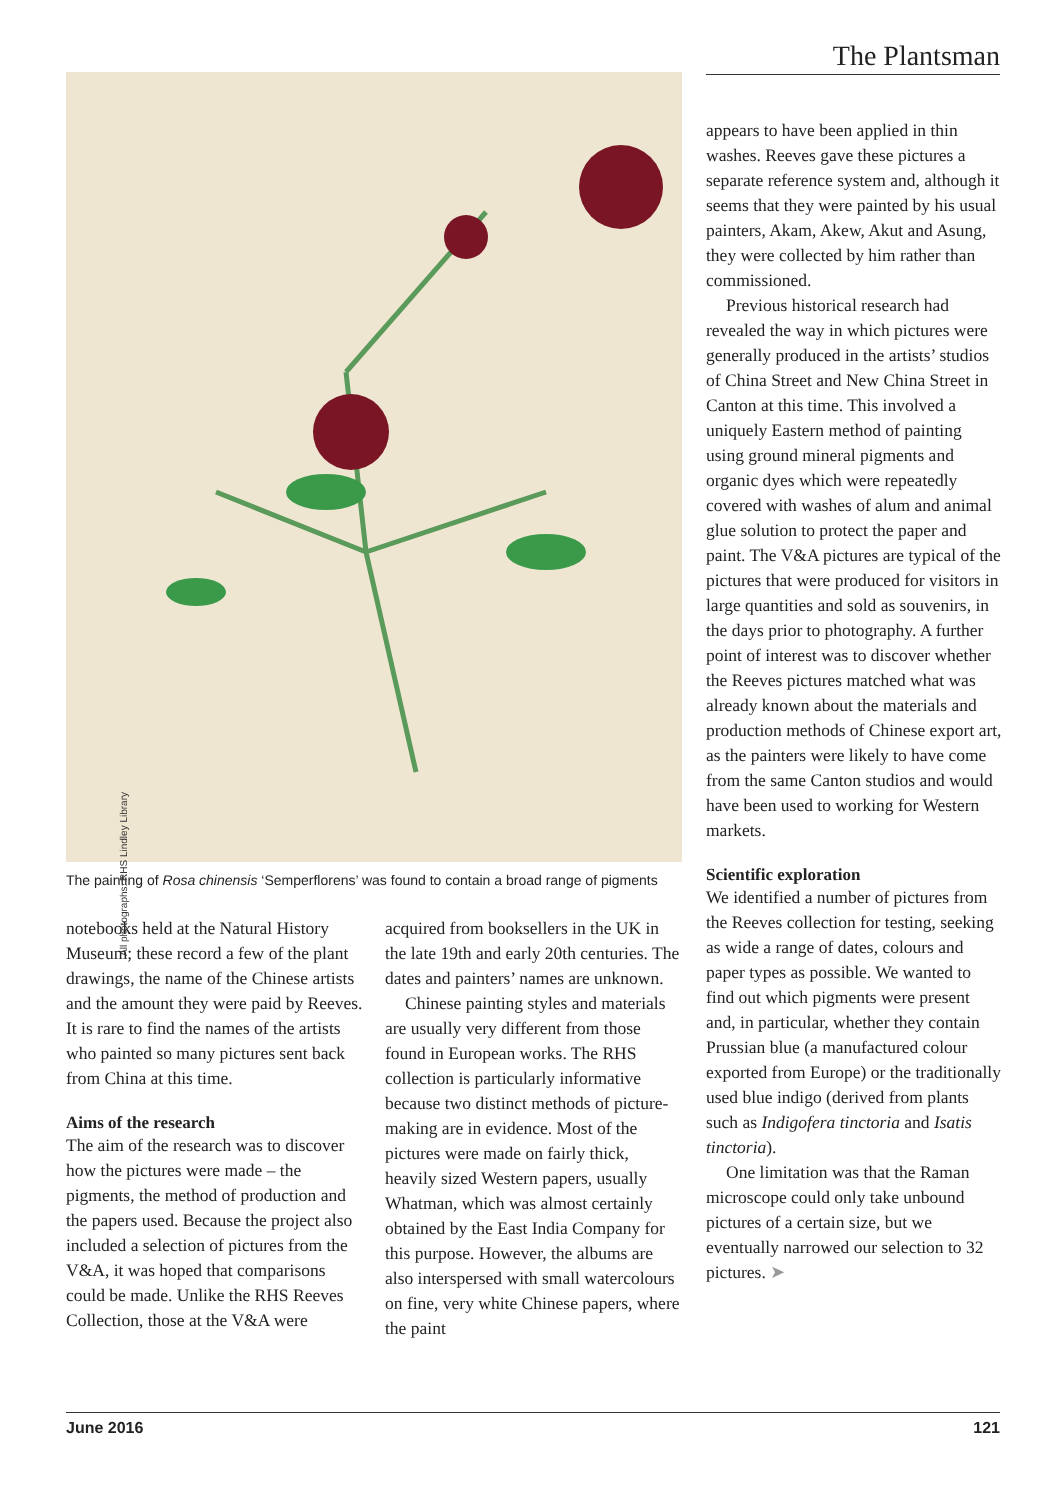The Plantsman
All photographs: RHS Lindley Library
The painting of Rosa chinensis ‘Semperflorens’ was found to contain a broad range of pigments
notebooks held at the Natural History Museum; these record a few of the plant drawings, the name of the Chinese artists and the amount they were paid by Reeves. It is rare to find the names of the artists who painted so many pictures sent back from China at this time.
Aims of the research
The aim of the research was to discover how the pictures were made – the pigments, the method of production and the papers used. Because the project also included a selection of pictures from the V&A, it was hoped that comparisons could be made. Unlike the RHS Reeves Collection, those at the V&A were
acquired from booksellers in the UK in the late 19th and early 20th centuries. The dates and painters’ names are unknown.
Chinese painting styles and materials are usually very different from those found in European works. The RHS collection is particularly informative because two distinct methods of picture-making are in evidence. Most of the pictures were made on fairly thick, heavily sized Western papers, usually Whatman, which was almost certainly obtained by the East India Company for this purpose. However, the albums are also interspersed with small watercolours on fine, very white Chinese papers, where the paint
appears to have been applied in thin washes. Reeves gave these pictures a separate reference system and, although it seems that they were painted by his usual painters, Akam, Akew, Akut and Asung, they were collected by him rather than commissioned.
Previous historical research had revealed the way in which pictures were generally produced in the artists’ studios of China Street and New China Street in Canton at this time. This involved a uniquely Eastern method of painting using ground mineral pigments and organic dyes which were repeatedly covered with washes of alum and animal glue solution to protect the paper and paint. The V&A pictures are typical of the pictures that were produced for visitors in large quantities and sold as souvenirs, in the days prior to photography. A further point of interest was to discover whether the Reeves pictures matched what was already known about the materials and production methods of Chinese export art, as the painters were likely to have come from the same Canton studios and would have been used to working for Western markets.
Scientific exploration
We identified a number of pictures from the Reeves collection for testing, seeking as wide a range of dates, colours and paper types as possible. We wanted to find out which pigments were present and, in particular, whether they contain Prussian blue (a manufactured colour exported from Europe) or the traditionally used blue indigo (derived from plants such as Indigofera tinctoria and Isatis tinctoria).
One limitation was that the Raman microscope could only take unbound pictures of a certain size, but we eventually narrowed our selection to 32 pictures. ➤
June 2016 121